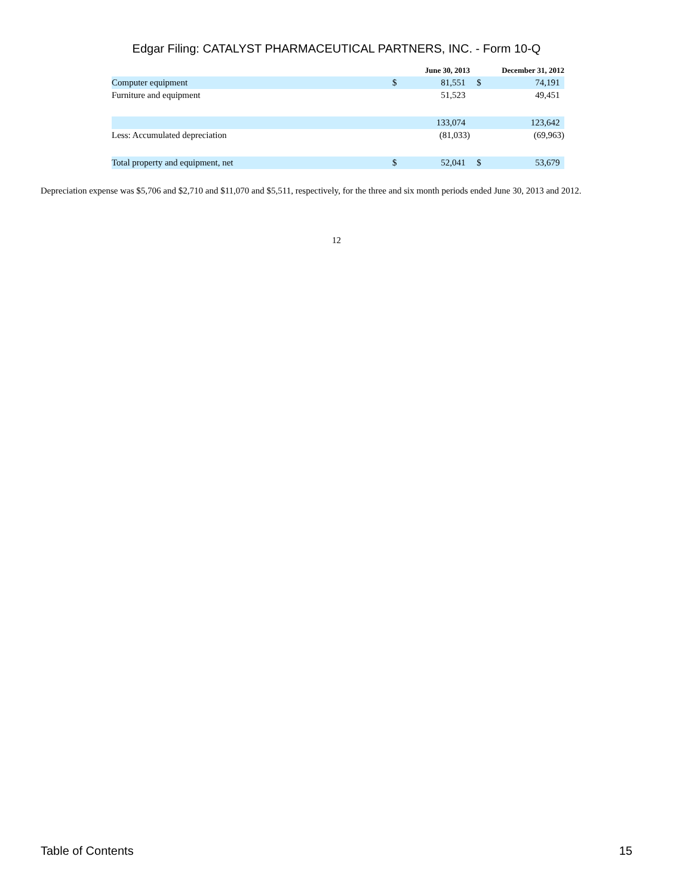Edgar Filing: CATALYST PHARMACEUTICAL PARTNERS, INC. - Form 10-Q
| | June 30, 2013 | | December 31, 2012 | |
| --- | --- | --- | --- | --- |
| Computer equipment | $ | 81,551 | $ | 74,191 |
| Furniture and equipment | | 51,523 | | 49,451 |
| | | 133,074 | | 123,642 |
| Less: Accumulated depreciation | | (81,033) | | (69,963) |
| Total property and equipment, net | $ | 52,041 | $ | 53,679 |
Depreciation expense was $5,706 and $2,710 and $11,070 and $5,511, respectively, for the three and six month periods ended June 30, 2013 and 2012.
12
Table of Contents 15